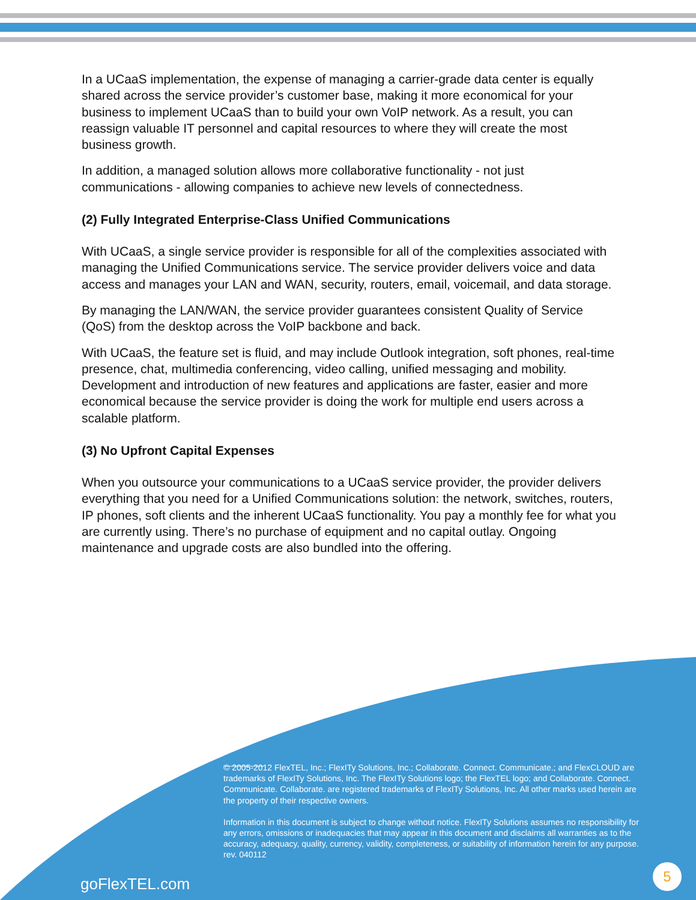In a UCaaS implementation, the expense of managing a carrier-grade data center is equally shared across the service provider’s customer base, making it more economical for your business to implement UCaaS than to build your own VoIP network. As a result, you can reassign valuable IT personnel and capital resources to where they will create the most business growth.
In addition, a managed solution allows more collaborative functionality - not just communications - allowing companies to achieve new levels of connectedness.
(2) Fully Integrated Enterprise-Class Unified Communications
With UCaaS, a single service provider is responsible for all of the complexities associated with managing the Unified Communications service. The service provider delivers voice and data access and manages your LAN and WAN, security, routers, email, voicemail, and data storage.
By managing the LAN/WAN, the service provider guarantees consistent Quality of Service (QoS) from the desktop across the VoIP backbone and back.
With UCaaS, the feature set is fluid, and may include Outlook integration, soft phones, real-time presence, chat, multimedia conferencing, video calling, unified messaging and mobility. Development and introduction of new features and applications are faster, easier and more economical because the service provider is doing the work for multiple end users across a scalable platform.
(3) No Upfront Capital Expenses
When you outsource your communications to a UCaaS service provider, the provider delivers everything that you need for a Unified Communications solution: the network, switches, routers, IP phones, soft clients and the inherent UCaaS functionality. You pay a monthly fee for what you are currently using. There’s no purchase of equipment and no capital outlay. Ongoing maintenance and upgrade costs are also bundled into the offering.
© 2005-2012 FlexTEL, Inc.; FlexITy Solutions, Inc.; Collaborate. Connect. Communicate.; and FlexCLOUD are trademarks of FlexITy Solutions, Inc. The FlexITy Solutions logo; the FlexTEL logo; and Collaborate. Connect. Communicate. Collaborate. are registered trademarks of FlexITy Solutions, Inc. All other marks used herein are the property of their respective owners.
Information in this document is subject to change without notice. FlexITy Solutions assumes no responsibility for any errors, omissions or inadequacies that may appear in this document and disclaims all warranties as to the accuracy, adequacy, quality, currency, validity, completeness, or suitability of information herein for any purpose.
rev. 040112
goFlexTEL.com
5